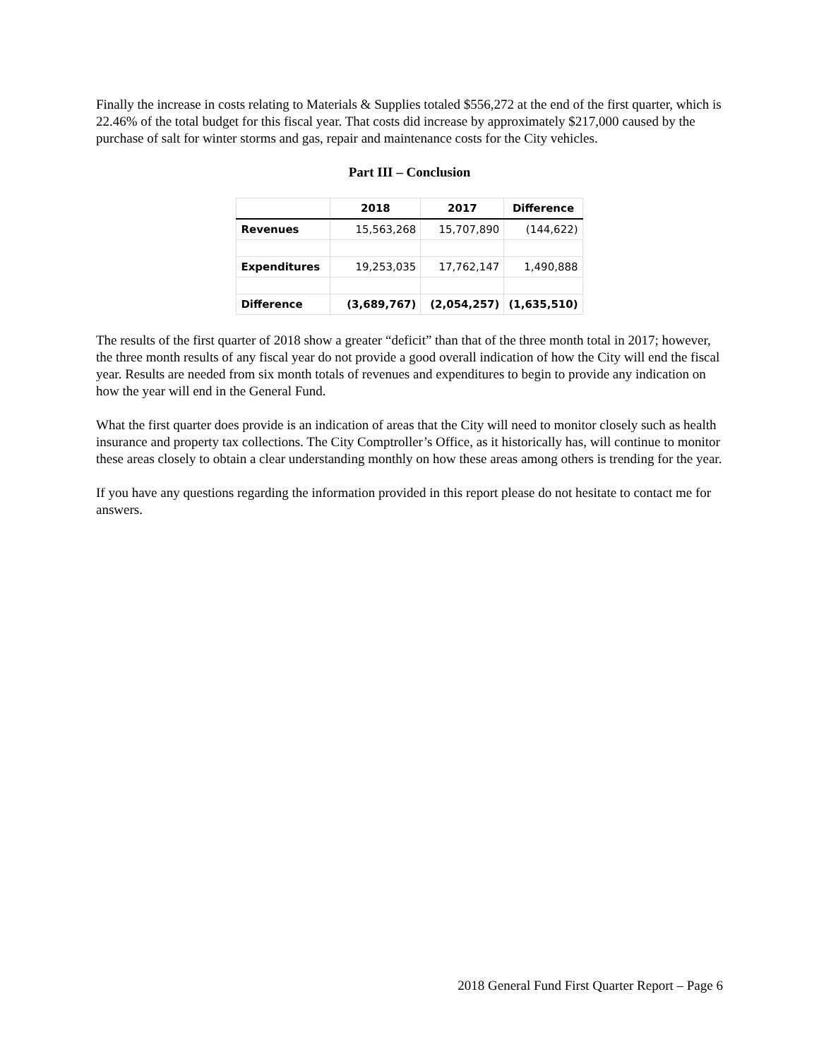Finally the increase in costs relating to Materials & Supplies totaled $556,272 at the end of the first quarter, which is 22.46% of the total budget for this fiscal year. That costs did increase by approximately $217,000 caused by the purchase of salt for winter storms and gas, repair and maintenance costs for the City vehicles.
Part III – Conclusion
| | 2018 | 2017 | Difference |
| --- | --- | --- | --- |
| Revenues | 15,563,268 | 15,707,890 | (144,622) |
| Expenditures | 19,253,035 | 17,762,147 | 1,490,888 |
| Difference | (3,689,767) | (2,054,257) | (1,635,510) |
The results of the first quarter of 2018 show a greater “deficit” than that of the three month total in 2017; however, the three month results of any fiscal year do not provide a good overall indication of how the City will end the fiscal year. Results are needed from six month totals of revenues and expenditures to begin to provide any indication on how the year will end in the General Fund.
What the first quarter does provide is an indication of areas that the City will need to monitor closely such as health insurance and property tax collections. The City Comptroller’s Office, as it historically has, will continue to monitor these areas closely to obtain a clear understanding monthly on how these areas among others is trending for the year.
If you have any questions regarding the information provided in this report please do not hesitate to contact me for answers.
2018 General Fund First Quarter Report – Page 6